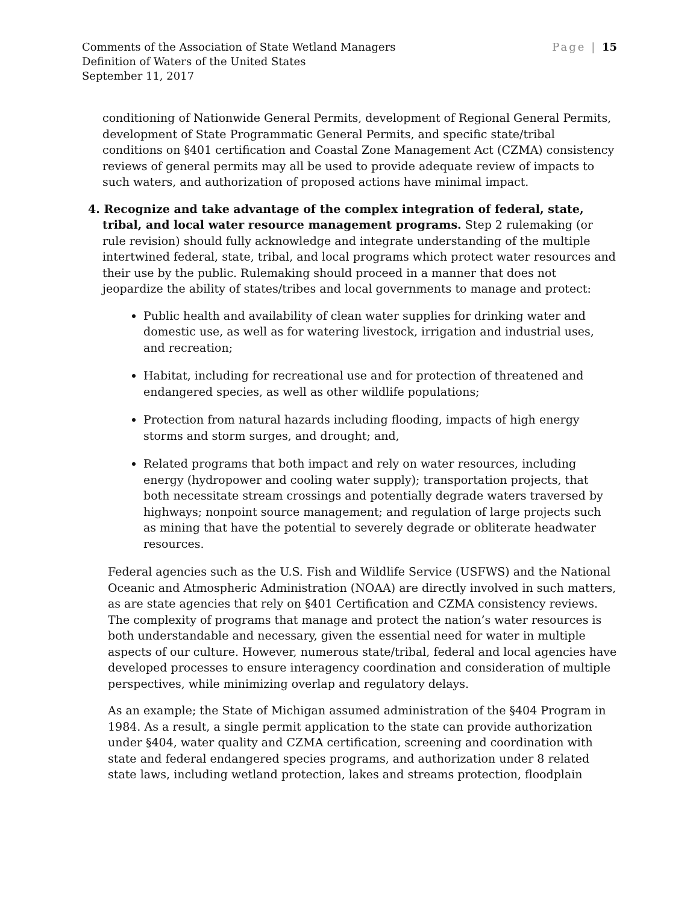Comments of the Association of State Wetland Managers
Definition of Waters of the United States
September 11, 2017
Page | 15
conditioning of Nationwide General Permits, development of Regional General Permits, development of State Programmatic General Permits, and specific state/tribal conditions on §401 certification and Coastal Zone Management Act (CZMA) consistency reviews of general permits may all be used to provide adequate review of impacts to such waters, and authorization of proposed actions have minimal impact.
4. Recognize and take advantage of the complex integration of federal, state, tribal, and local water resource management programs. Step 2 rulemaking (or rule revision) should fully acknowledge and integrate understanding of the multiple intertwined federal, state, tribal, and local programs which protect water resources and their use by the public. Rulemaking should proceed in a manner that does not jeopardize the ability of states/tribes and local governments to manage and protect:
Public health and availability of clean water supplies for drinking water and domestic use, as well as for watering livestock, irrigation and industrial uses, and recreation;
Habitat, including for recreational use and for protection of threatened and endangered species, as well as other wildlife populations;
Protection from natural hazards including flooding, impacts of high energy storms and storm surges, and drought; and,
Related programs that both impact and rely on water resources, including energy (hydropower and cooling water supply); transportation projects, that both necessitate stream crossings and potentially degrade waters traversed by highways; nonpoint source management; and regulation of large projects such as mining that have the potential to severely degrade or obliterate headwater resources.
Federal agencies such as the U.S. Fish and Wildlife Service (USFWS) and the National Oceanic and Atmospheric Administration (NOAA) are directly involved in such matters, as are state agencies that rely on §401 Certification and CZMA consistency reviews. The complexity of programs that manage and protect the nation’s water resources is both understandable and necessary, given the essential need for water in multiple aspects of our culture. However, numerous state/tribal, federal and local agencies have developed processes to ensure interagency coordination and consideration of multiple perspectives, while minimizing overlap and regulatory delays.
As an example; the State of Michigan assumed administration of the §404 Program in 1984. As a result, a single permit application to the state can provide authorization under §404, water quality and CZMA certification, screening and coordination with state and federal endangered species programs, and authorization under 8 related state laws, including wetland protection, lakes and streams protection, floodplain